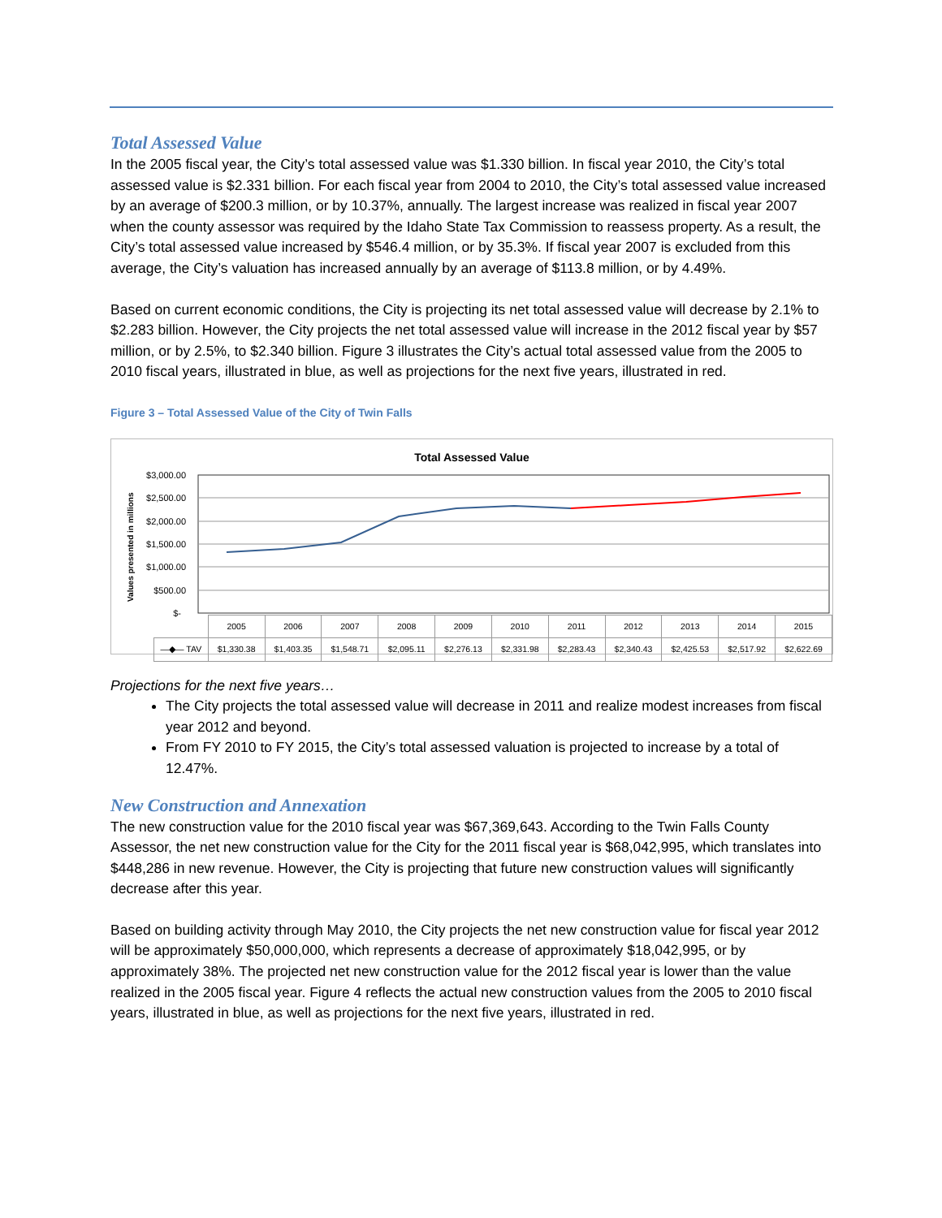Total Assessed Value
In the 2005 fiscal year, the City’s total assessed value was $1.330 billion. In fiscal year 2010, the City’s total assessed value is $2.331 billion. For each fiscal year from 2004 to 2010, the City’s total assessed value increased by an average of $200.3 million, or by 10.37%, annually. The largest increase was realized in fiscal year 2007 when the county assessor was required by the Idaho State Tax Commission to reassess property. As a result, the City’s total assessed value increased by $546.4 million, or by 35.3%. If fiscal year 2007 is excluded from this average, the City’s valuation has increased annually by an average of $113.8 million, or by 4.49%.
Based on current economic conditions, the City is projecting its net total assessed value will decrease by 2.1% to $2.283 billion. However, the City projects the net total assessed value will increase in the 2012 fiscal year by $57 million, or by 2.5%, to $2.340 billion. Figure 3 illustrates the City’s actual total assessed value from the 2005 to 2010 fiscal years, illustrated in blue, as well as projections for the next five years, illustrated in red.
Figure 3 – Total Assessed Value of the City of Twin Falls
Total Assessed Value
$3,000.00
$2,500.00
$2,000.00
$1,500.00
$1,000.00
$500.00
$-
Values presented in millions
| | 2005 | 2006 | 2007 | 2008 | 2009 | 2010 | 2011 | 2012 | 2013 | 2014 | 2015 |
| —◆— TAV | $1,330.38 | $1,403.35 | $1,548.71 | $2,095.11 | $2,276.13 | $2,331.98 | $2,283.43 | $2,340.43 | $2,425.53 | $2,517.92 | $2,622.69 |
Projections for the next five years…
The City projects the total assessed value will decrease in 2011 and realize modest increases from fiscal year 2012 and beyond.
From FY 2010 to FY 2015, the City’s total assessed valuation is projected to increase by a total of 12.47%.
New Construction and Annexation
The new construction value for the 2010 fiscal year was $67,369,643. According to the Twin Falls County Assessor, the net new construction value for the City for the 2011 fiscal year is $68,042,995, which translates into $448,286 in new revenue. However, the City is projecting that future new construction values will significantly decrease after this year.
Based on building activity through May 2010, the City projects the net new construction value for fiscal year 2012 will be approximately $50,000,000, which represents a decrease of approximately $18,042,995, or by approximately 38%. The projected net new construction value for the 2012 fiscal year is lower than the value realized in the 2005 fiscal year. Figure 4 reflects the actual new construction values from the 2005 to 2010 fiscal years, illustrated in blue, as well as projections for the next five years, illustrated in red.